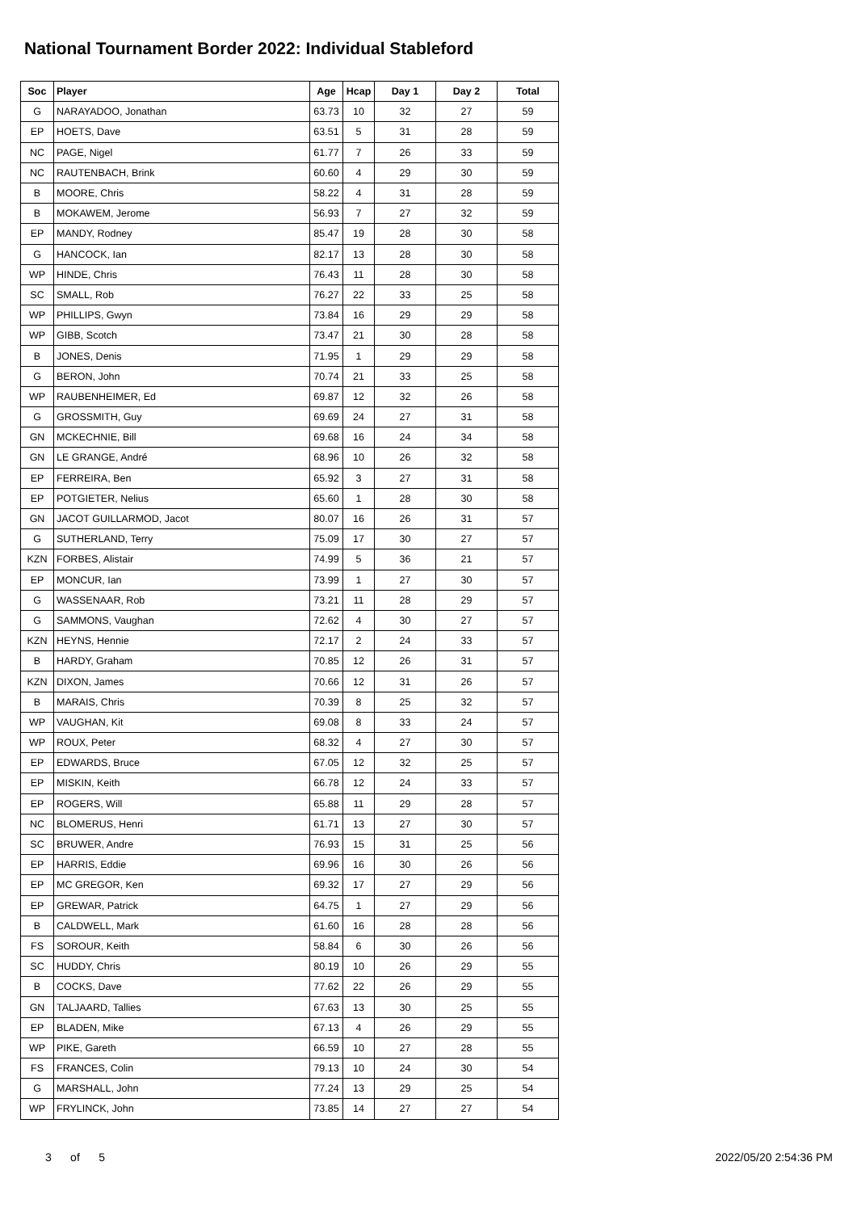National Tournament Border 2022: Individual Stableford
| Soc | Player | Age | Hcap | Day 1 | Day 2 | Total |
| --- | --- | --- | --- | --- | --- | --- |
| G | NARAYADOO, Jonathan | 63.73 | 10 | 32 | 27 | 59 |
| EP | HOETS, Dave | 63.51 | 5 | 31 | 28 | 59 |
| NC | PAGE, Nigel | 61.77 | 7 | 26 | 33 | 59 |
| NC | RAUTENBACH, Brink | 60.60 | 4 | 29 | 30 | 59 |
| B | MOORE, Chris | 58.22 | 4 | 31 | 28 | 59 |
| B | MOKAWEM, Jerome | 56.93 | 7 | 27 | 32 | 59 |
| EP | MANDY, Rodney | 85.47 | 19 | 28 | 30 | 58 |
| G | HANCOCK, Ian | 82.17 | 13 | 28 | 30 | 58 |
| WP | HINDE, Chris | 76.43 | 11 | 28 | 30 | 58 |
| SC | SMALL, Rob | 76.27 | 22 | 33 | 25 | 58 |
| WP | PHILLIPS, Gwyn | 73.84 | 16 | 29 | 29 | 58 |
| WP | GIBB, Scotch | 73.47 | 21 | 30 | 28 | 58 |
| B | JONES, Denis | 71.95 | 1 | 29 | 29 | 58 |
| G | BERON, John | 70.74 | 21 | 33 | 25 | 58 |
| WP | RAUBENHEIMER, Ed | 69.87 | 12 | 32 | 26 | 58 |
| G | GROSSMITH, Guy | 69.69 | 24 | 27 | 31 | 58 |
| GN | MCKECHNIE, Bill | 69.68 | 16 | 24 | 34 | 58 |
| GN | LE GRANGE, André | 68.96 | 10 | 26 | 32 | 58 |
| EP | FERREIRA, Ben | 65.92 | 3 | 27 | 31 | 58 |
| EP | POTGIETER, Nelius | 65.60 | 1 | 28 | 30 | 58 |
| GN | JACOT GUILLARMOD, Jacot | 80.07 | 16 | 26 | 31 | 57 |
| G | SUTHERLAND, Terry | 75.09 | 17 | 30 | 27 | 57 |
| KZN | FORBES, Alistair | 74.99 | 5 | 36 | 21 | 57 |
| EP | MONCUR, Ian | 73.99 | 1 | 27 | 30 | 57 |
| G | WASSENAAR, Rob | 73.21 | 11 | 28 | 29 | 57 |
| G | SAMMONS, Vaughan | 72.62 | 4 | 30 | 27 | 57 |
| KZN | HEYNS, Hennie | 72.17 | 2 | 24 | 33 | 57 |
| B | HARDY, Graham | 70.85 | 12 | 26 | 31 | 57 |
| KZN | DIXON, James | 70.66 | 12 | 31 | 26 | 57 |
| B | MARAIS, Chris | 70.39 | 8 | 25 | 32 | 57 |
| WP | VAUGHAN, Kit | 69.08 | 8 | 33 | 24 | 57 |
| WP | ROUX, Peter | 68.32 | 4 | 27 | 30 | 57 |
| EP | EDWARDS, Bruce | 67.05 | 12 | 32 | 25 | 57 |
| EP | MISKIN, Keith | 66.78 | 12 | 24 | 33 | 57 |
| EP | ROGERS, Will | 65.88 | 11 | 29 | 28 | 57 |
| NC | BLOMERUS, Henri | 61.71 | 13 | 27 | 30 | 57 |
| SC | BRUWER, Andre | 76.93 | 15 | 31 | 25 | 56 |
| EP | HARRIS, Eddie | 69.96 | 16 | 30 | 26 | 56 |
| EP | MC GREGOR, Ken | 69.32 | 17 | 27 | 29 | 56 |
| EP | GREWAR, Patrick | 64.75 | 1 | 27 | 29 | 56 |
| B | CALDWELL, Mark | 61.60 | 16 | 28 | 28 | 56 |
| FS | SOROUR, Keith | 58.84 | 6 | 30 | 26 | 56 |
| SC | HUDDY, Chris | 80.19 | 10 | 26 | 29 | 55 |
| B | COCKS, Dave | 77.62 | 22 | 26 | 29 | 55 |
| GN | TALJAARD, Tallies | 67.63 | 13 | 30 | 25 | 55 |
| EP | BLADEN, Mike | 67.13 | 4 | 26 | 29 | 55 |
| WP | PIKE, Gareth | 66.59 | 10 | 27 | 28 | 55 |
| FS | FRANCES, Colin | 79.13 | 10 | 24 | 30 | 54 |
| G | MARSHALL, John | 77.24 | 13 | 29 | 25 | 54 |
| WP | FRYLINCK, John | 73.85 | 14 | 27 | 27 | 54 |
3 of 5 2022/05/20 2:54:36 PM